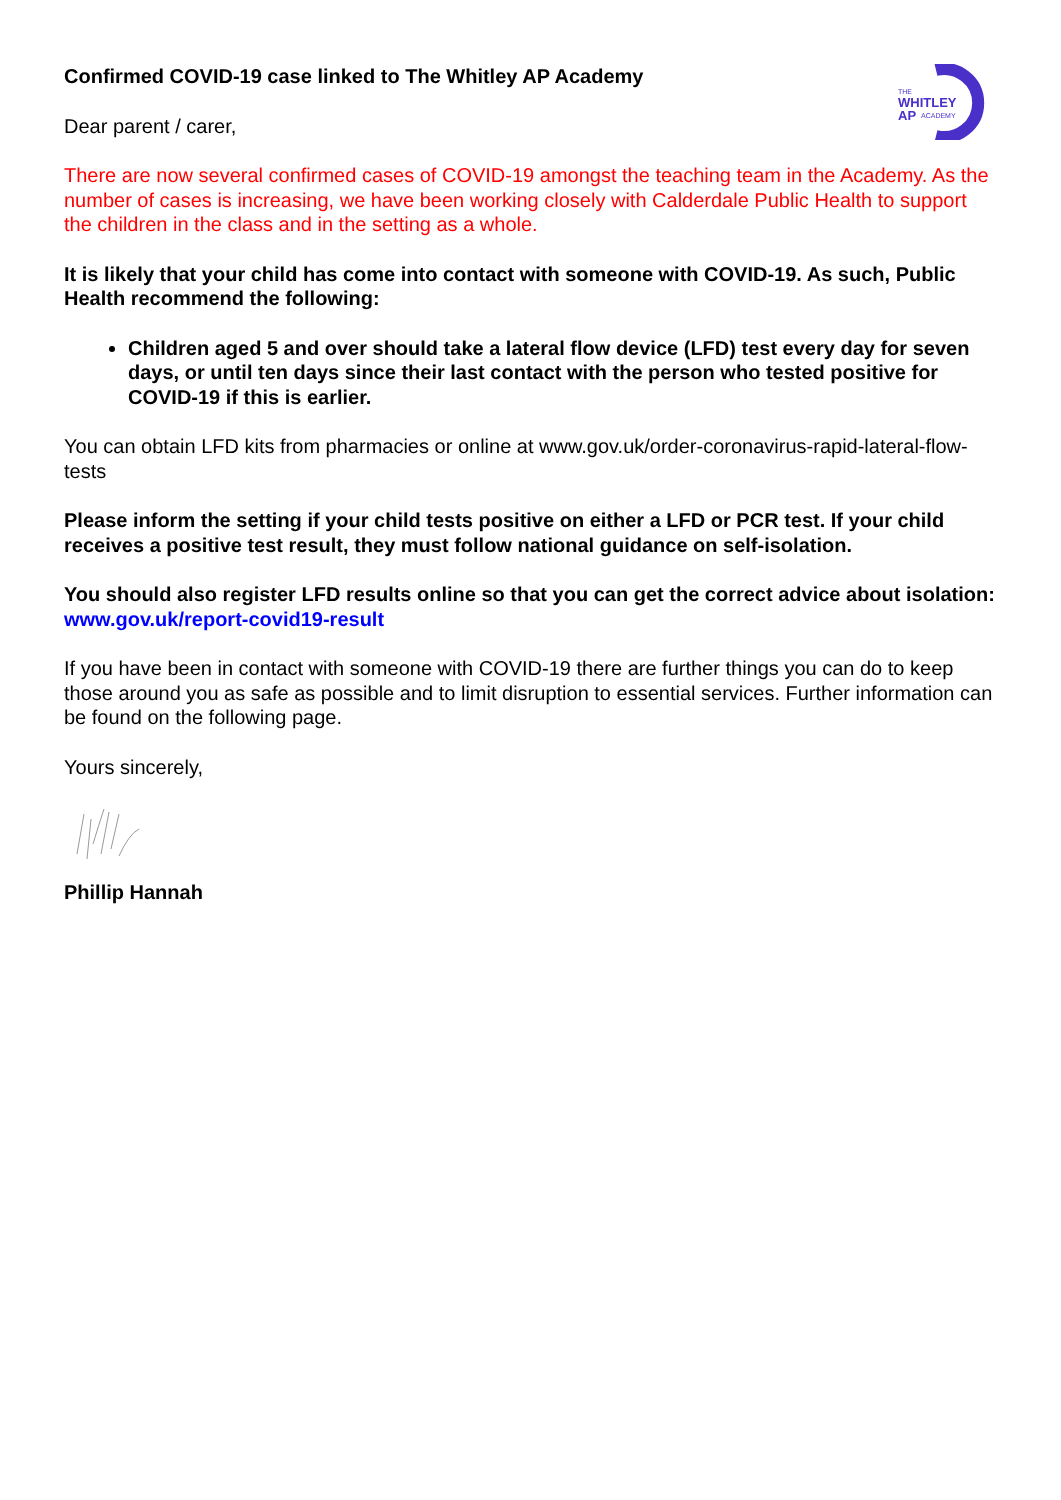THE
WHITLEY
AP
ACADEMY
Confirmed COVID-19 case linked to The Whitley AP Academy
Dear parent / carer,
There are now several confirmed cases of COVID-19 amongst the teaching team in the Academy. As the number of cases is increasing, we have been working closely with Calderdale Public Health to support the children in the class and in the setting as a whole.
It is likely that your child has come into contact with someone with COVID-19. As such, Public Health recommend the following:
Children aged 5 and over should take a lateral flow device (LFD) test every day for seven days, or until ten days since their last contact with the person who tested positive for COVID-19 if this is earlier.
You can obtain LFD kits from pharmacies or online at www.gov.uk/order-coronavirus-rapid-lateral-flow-tests
Please inform the setting if your child tests positive on either a LFD or PCR test. If your child receives a positive test result, they must follow national guidance on self-isolation.
You should also register LFD results online so that you can get the correct advice about isolation: www.gov.uk/report-covid19-result
If you have been in contact with someone with COVID-19 there are further things you can do to keep those around you as safe as possible and to limit disruption to essential services. Further information can be found on the following page.
Yours sincerely,
Phillip Hannah